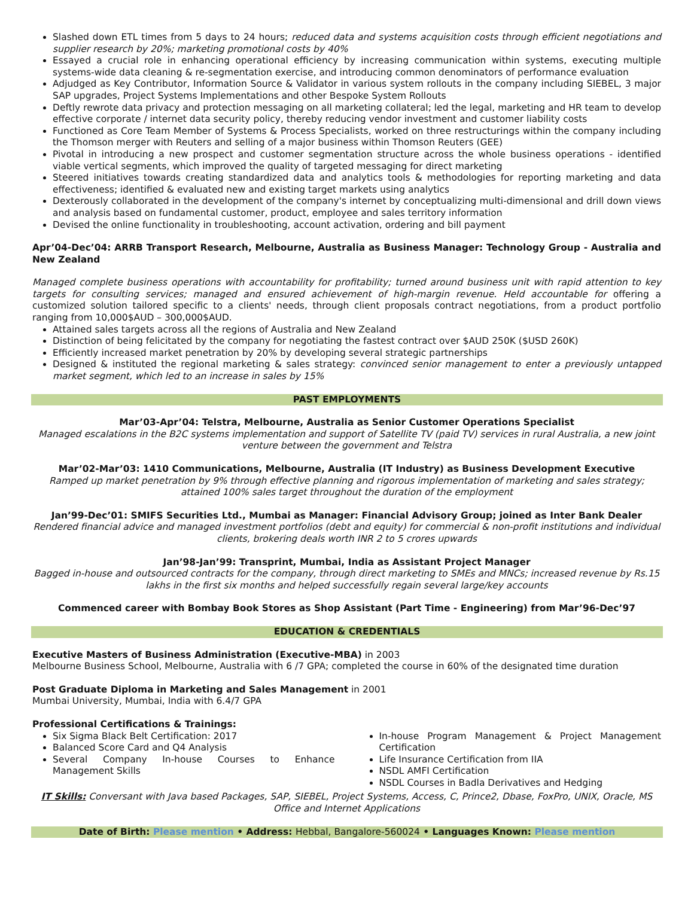Slashed down ETL times from 5 days to 24 hours; reduced data and systems acquisition costs through efficient negotiations and supplier research by 20%; marketing promotional costs by 40%
Essayed a crucial role in enhancing operational efficiency by increasing communication within systems, executing multiple systems-wide data cleaning & re-segmentation exercise, and introducing common denominators of performance evaluation
Adjudged as Key Contributor, Information Source & Validator in various system rollouts in the company including SIEBEL, 3 major SAP upgrades, Project Systems Implementations and other Bespoke System Rollouts
Deftly rewrote data privacy and protection messaging on all marketing collateral; led the legal, marketing and HR team to develop effective corporate / internet data security policy, thereby reducing vendor investment and customer liability costs
Functioned as Core Team Member of Systems & Process Specialists, worked on three restructurings within the company including the Thomson merger with Reuters and selling of a major business within Thomson Reuters (GEE)
Pivotal in introducing a new prospect and customer segmentation structure across the whole business operations - identified viable vertical segments, which improved the quality of targeted messaging for direct marketing
Steered initiatives towards creating standardized data and analytics tools & methodologies for reporting marketing and data effectiveness; identified & evaluated new and existing target markets using analytics
Dexterously collaborated in the development of the company's internet by conceptualizing multi-dimensional and drill down views and analysis based on fundamental customer, product, employee and sales territory information
Devised the online functionality in troubleshooting, account activation, ordering and bill payment
Apr’04-Dec’04: ARRB Transport Research, Melbourne, Australia as Business Manager: Technology Group - Australia and New Zealand
Managed complete business operations with accountability for profitability; turned around business unit with rapid attention to key targets for consulting services; managed and ensured achievement of high-margin revenue. Held accountable for offering a customized solution tailored specific to a clients' needs, through client proposals contract negotiations, from a product portfolio ranging from 10,000$AUD – 300,000$AUD.
Attained sales targets across all the regions of Australia and New Zealand
Distinction of being felicitated by the company for negotiating the fastest contract over $AUD 250K ($USD 260K)
Efficiently increased market penetration by 20% by developing several strategic partnerships
Designed & instituted the regional marketing & sales strategy: convinced senior management to enter a previously untapped market segment, which led to an increase in sales by 15%
PAST EMPLOYMENTS
Mar’03-Apr’04: Telstra, Melbourne, Australia as Senior Customer Operations Specialist
Managed escalations in the B2C systems implementation and support of Satellite TV (paid TV) services in rural Australia, a new joint venture between the government and Telstra
Mar’02-Mar’03: 1410 Communications, Melbourne, Australia (IT Industry) as Business Development Executive
Ramped up market penetration by 9% through effective planning and rigorous implementation of marketing and sales strategy; attained 100% sales target throughout the duration of the employment
Jan’99-Dec’01: SMIFS Securities Ltd., Mumbai as Manager: Financial Advisory Group; joined as Inter Bank Dealer
Rendered financial advice and managed investment portfolios (debt and equity) for commercial & non-profit institutions and individual clients, brokering deals worth INR 2 to 5 crores upwards
Jan’98-Jan’99: Transprint, Mumbai, India as Assistant Project Manager
Bagged in-house and outsourced contracts for the company, through direct marketing to SMEs and MNCs; increased revenue by Rs.15 lakhs in the first six months and helped successfully regain several large/key accounts
Commenced career with Bombay Book Stores as Shop Assistant (Part Time - Engineering) from Mar’96-Dec’97
EDUCATION & CREDENTIALS
Executive Masters of Business Administration (Executive-MBA) in 2003
Melbourne Business School, Melbourne, Australia with 6 /7 GPA; completed the course in 60% of the designated time duration
Post Graduate Diploma in Marketing and Sales Management in 2001
Mumbai University, Mumbai, India with 6.4/7 GPA
Professional Certifications & Trainings:
Six Sigma Black Belt Certification: 2017
Balanced Score Card and Q4 Analysis
Several Company In-house Courses to Enhance Management Skills
In-house Program Management & Project Management Certification
Life Insurance Certification from IIA
NSDL AMFI Certification
NSDL Courses in Badla Derivatives and Hedging
IT Skills: Conversant with Java based Packages, SAP, SIEBEL, Project Systems, Access, C, Prince2, Dbase, FoxPro, UNIX, Oracle, MS Office and Internet Applications
Date of Birth: Please mention • Address: Hebbal, Bangalore-560024 • Languages Known: Please mention